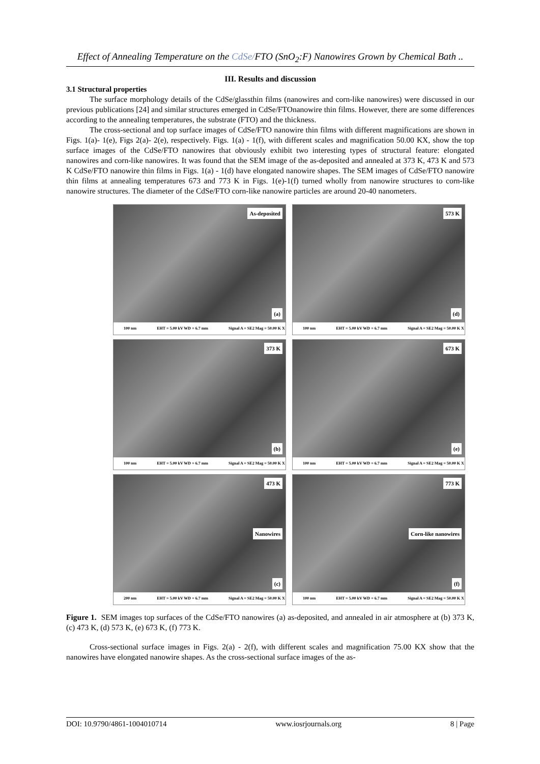Effect of Annealing Temperature on the CdSe/FTO (SnO<sub>2</sub>:F) Nanowires Grown by Chemical Bath ..
III. Results and discussion
3.1 Structural properties
The surface morphology details of the CdSe/glassthin films (nanowires and corn-like nanowires) were discussed in our previous publications [24] and similar structures emerged in CdSe/FTOnanowire thin films. However, there are some differences according to the annealing temperatures, the substrate (FTO) and the thickness.
The cross-sectional and top surface images of CdSe/FTO nanowire thin films with different magnifications are shown in Figs. 1(a)- 1(e), Figs 2(a)- 2(e), respectively. Figs. 1(a) - 1(f), with different scales and magnification 50.00 KX, show the top surface images of the CdSe/FTO nanowires that obviously exhibit two interesting types of structural feature: elongated nanowires and corn-like nanowires. It was found that the SEM image of the as-deposited and annealed at 373 K, 473 K and 573 K CdSe/FTO nanowire thin films in Figs. 1(a) - 1(d) have elongated nanowire shapes. The SEM images of CdSe/FTO nanowire thin films at annealing temperatures 673 and 773 K in Figs. 1(e)-1(f) turned wholly from nanowire structures to corn-like nanowire structures. The diameter of the CdSe/FTO corn-like nanowire particles are around 20-40 nanometers.
As-deposited
(a)
100 nm EHT = 5.00 kV WD = 6.7 mm Signal A = SE2 Mag = 50.00 K X
573 K
(d)
100 nm EHT = 5.00 kV WD = 6.7 mm Signal A = SE2 Mag = 50.00 K X
373 K
(b)
100 nm EHT = 5.00 kV WD = 6.7 mm Signal A = SE2 Mag = 50.00 K X
673 K
(e)
100 nm EHT = 5.00 kV WD = 6.7 mm Signal A = SE2 Mag = 50.00 K X
473 K
Nanowires
(c)
200 nm EHT = 5.00 kV WD = 6.7 mm Signal A = SE2 Mag = 50.00 K X
773 K
Corn-like nanowires
(f)
100 nm EHT = 5.00 kV WD = 6.7 mm Signal A = SE2 Mag = 50.00 K X
Figure 1. SEM images top surfaces of the CdSe/FTO nanowires (a) as-deposited, and annealed in air atmosphere at (b) 373 K, (c) 473 K, (d) 573 K, (e) 673 K, (f) 773 K.
Cross-sectional surface images in Figs. 2(a) - 2(f), with different scales and magnification 75.00 KX show that the nanowires have elongated nanowire shapes. As the cross-sectional surface images of the as-
DOI: 10.9790/4861-1004010714 www.iosrjournals.org 8 | Page